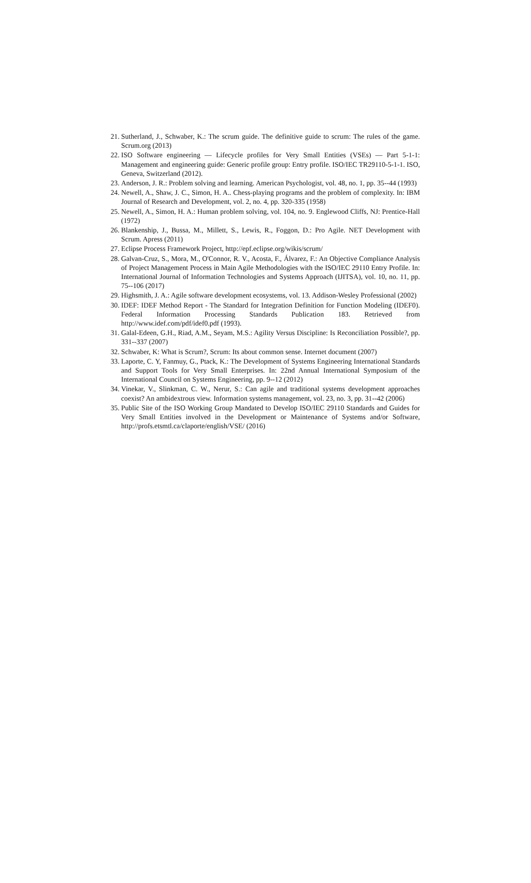21. Sutherland, J., Schwaber, K.: The scrum guide. The definitive guide to scrum: The rules of the game. Scrum.org (2013)
22. ISO Software engineering — Lifecycle profiles for Very Small Entities (VSEs) — Part 5-1-1: Management and engineering guide: Generic profile group: Entry profile. ISO/IEC TR29110-5-1-1. ISO, Geneva, Switzerland (2012).
23. Anderson, J. R.: Problem solving and learning. American Psychologist, vol. 48, no. 1, pp. 35--44 (1993)
24. Newell, A., Shaw, J. C., Simon, H. A.. Chess-playing programs and the problem of complexity. In: IBM Journal of Research and Development, vol. 2, no. 4, pp. 320-335 (1958)
25. Newell, A., Simon, H. A.: Human problem solving, vol. 104, no. 9. Englewood Cliffs, NJ: Prentice-Hall (1972)
26. Blankenship, J., Bussa, M., Millett, S., Lewis, R., Foggon, D.: Pro Agile. NET Development with Scrum. Apress (2011)
27. Eclipse Process Framework Project, http://epf.eclipse.org/wikis/scrum/
28. Galvan-Cruz, S., Mora, M., O'Connor, R. V., Acosta, F., Álvarez, F.: An Objective Compliance Analysis of Project Management Process in Main Agile Methodologies with the ISO/IEC 29110 Entry Profile. In: International Journal of Information Technologies and Systems Approach (IJITSA), vol. 10, no. 11, pp. 75--106 (2017)
29. Highsmith, J. A.: Agile software development ecosystems, vol. 13. Addison-Wesley Professional (2002)
30. IDEF: IDEF Method Report - The Standard for Integration Definition for Function Modeling (IDEF0). Federal Information Processing Standards Publication 183. Retrieved from http://www.idef.com/pdf/idef0.pdf (1993).
31. Galal-Edeen, G.H., Riad, A.M., Seyam, M.S.: Agility Versus Discipline: Is Reconciliation Possible?, pp. 331--337 (2007)
32. Schwaber, K: What is Scrum?, Scrum: Its about common sense. Internet document (2007)
33. Laporte, C. Y, Fanmuy, G., Ptack, K.: The Development of Systems Engineering International Standards and Support Tools for Very Small Enterprises. In: 22nd Annual International Symposium of the International Council on Systems Engineering, pp. 9--12 (2012)
34. Vinekar, V., Slinkman, C. W., Nerur, S.: Can agile and traditional systems development approaches coexist? An ambidextrous view. Information systems management, vol. 23, no. 3, pp. 31--42 (2006)
35. Public Site of the ISO Working Group Mandated to Develop ISO/IEC 29110 Standards and Guides for Very Small Entities involved in the Development or Maintenance of Systems and/or Software, http://profs.etsmtl.ca/claporte/english/VSE/ (2016)